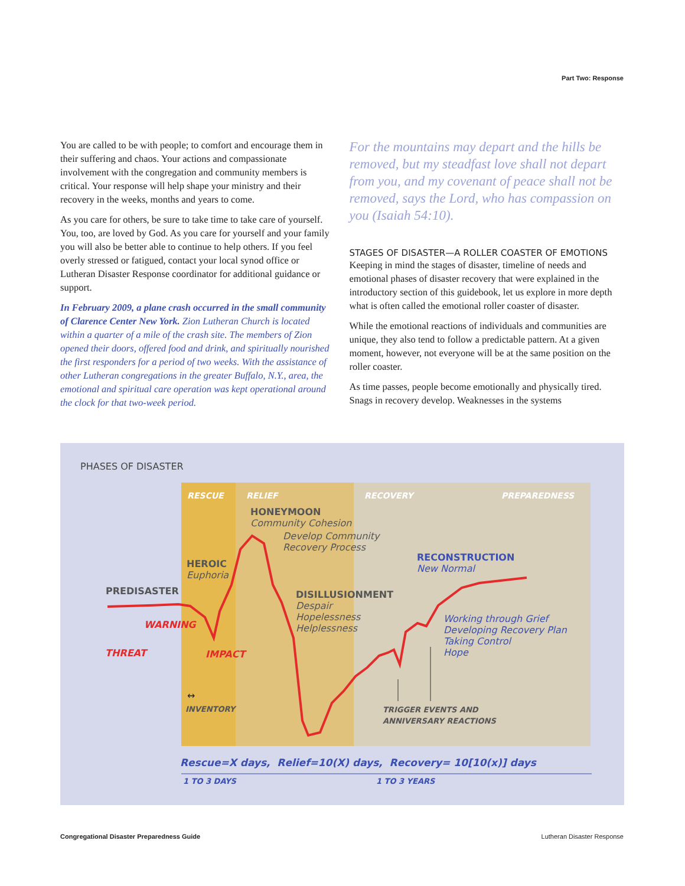Part Two: Response
You are called to be with people; to comfort and encourage them in their suffering and chaos. Your actions and compassionate involvement with the congregation and community members is critical. Your response will help shape your ministry and their recovery in the weeks, months and years to come.
As you care for others, be sure to take time to take care of yourself. You, too, are loved by God. As you care for yourself and your family you will also be better able to continue to help others. If you feel overly stressed or fatigued, contact your local synod office or Lutheran Disaster Response coordinator for additional guidance or support.
In February 2009, a plane crash occurred in the small community of Clarence Center New York. Zion Lutheran Church is located within a quarter of a mile of the crash site. The members of Zion opened their doors, offered food and drink, and spiritually nourished the first responders for a period of two weeks. With the assistance of other Lutheran congregations in the greater Buffalo, N.Y., area, the emotional and spiritual care operation was kept operational around the clock for that two-week period.
For the mountains may depart and the hills be removed, but my steadfast love shall not depart from you, and my covenant of peace shall not be removed, says the Lord, who has compassion on you (Isaiah 54:10).
STAGES OF DISASTER—A ROLLER COASTER OF EMOTIONS
Keeping in mind the stages of disaster, timeline of needs and emotional phases of disaster recovery that were explained in the introductory section of this guidebook, let us explore in more depth what is often called the emotional roller coaster of disaster.
While the emotional reactions of individuals and communities are unique, they also tend to follow a predictable pattern. At a given moment, however, not everyone will be at the same position on the roller coaster.
As time passes, people become emotionally and physically tired. Snags in recovery develop. Weaknesses in the systems
PHASES OF DISASTER
RESCUE RELIEF RECOVERY PREPAREDNESS
HONEYMOON
Community Cohesion
Develop Community
Recovery Process
RECONSTRUCTION
New Normal
HEROIC
Euphoria
PREDISASTER
DISILLUSIONMENT
Despair
Hopelessness
Helplessness
WARNING
Working through Grief
Developing Recovery Plan
Taking Control
Hope
THREAT IMPACT
↔
INVENTORY
TRIGGER EVENTS AND
ANNIVERSARY REACTIONS
Rescue=X days, Relief=10(X) days, Recovery= 10[10(x)] days
1 TO 3 DAYS 1 TO 3 YEARS
Congregational Disaster Preparedness Guide
Lutheran Disaster Response